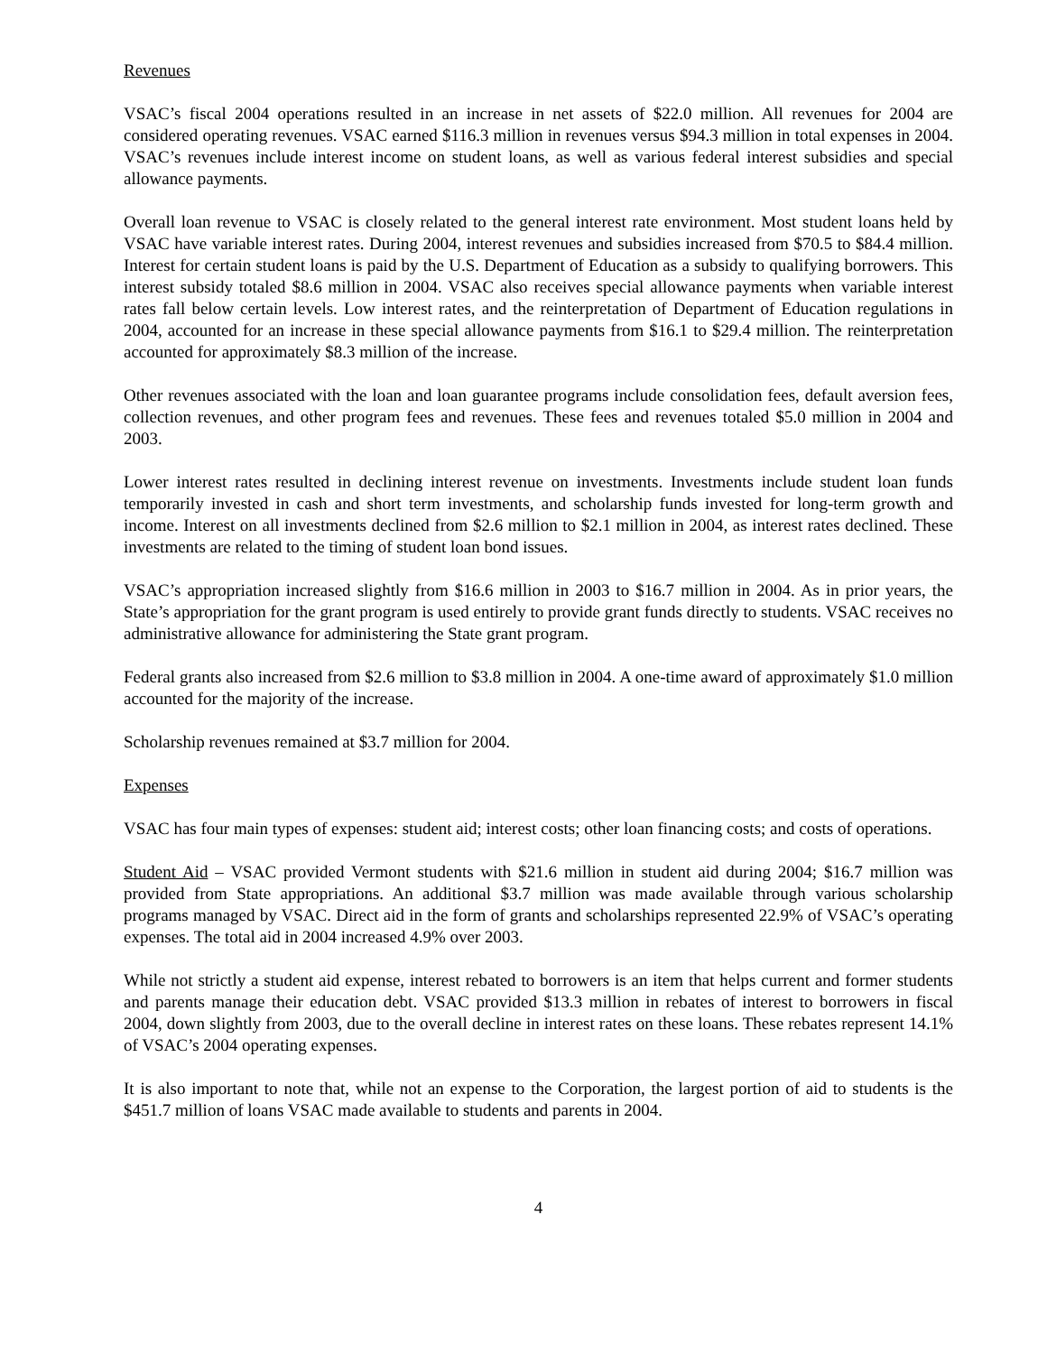Revenues
VSAC’s fiscal 2004 operations resulted in an increase in net assets of $22.0 million. All revenues for 2004 are considered operating revenues. VSAC earned $116.3 million in revenues versus $94.3 million in total expenses in 2004. VSAC’s revenues include interest income on student loans, as well as various federal interest subsidies and special allowance payments.
Overall loan revenue to VSAC is closely related to the general interest rate environment. Most student loans held by VSAC have variable interest rates. During 2004, interest revenues and subsidies increased from $70.5 to $84.4 million. Interest for certain student loans is paid by the U.S. Department of Education as a subsidy to qualifying borrowers. This interest subsidy totaled $8.6 million in 2004. VSAC also receives special allowance payments when variable interest rates fall below certain levels. Low interest rates, and the reinterpretation of Department of Education regulations in 2004, accounted for an increase in these special allowance payments from $16.1 to $29.4 million. The reinterpretation accounted for approximately $8.3 million of the increase.
Other revenues associated with the loan and loan guarantee programs include consolidation fees, default aversion fees, collection revenues, and other program fees and revenues. These fees and revenues totaled $5.0 million in 2004 and 2003.
Lower interest rates resulted in declining interest revenue on investments. Investments include student loan funds temporarily invested in cash and short term investments, and scholarship funds invested for long-term growth and income. Interest on all investments declined from $2.6 million to $2.1 million in 2004, as interest rates declined. These investments are related to the timing of student loan bond issues.
VSAC’s appropriation increased slightly from $16.6 million in 2003 to $16.7 million in 2004. As in prior years, the State’s appropriation for the grant program is used entirely to provide grant funds directly to students. VSAC receives no administrative allowance for administering the State grant program.
Federal grants also increased from $2.6 million to $3.8 million in 2004. A one-time award of approximately $1.0 million accounted for the majority of the increase.
Scholarship revenues remained at $3.7 million for 2004.
Expenses
VSAC has four main types of expenses: student aid; interest costs; other loan financing costs; and costs of operations.
Student Aid – VSAC provided Vermont students with $21.6 million in student aid during 2004; $16.7 million was provided from State appropriations. An additional $3.7 million was made available through various scholarship programs managed by VSAC. Direct aid in the form of grants and scholarships represented 22.9% of VSAC’s operating expenses. The total aid in 2004 increased 4.9% over 2003.
While not strictly a student aid expense, interest rebated to borrowers is an item that helps current and former students and parents manage their education debt. VSAC provided $13.3 million in rebates of interest to borrowers in fiscal 2004, down slightly from 2003, due to the overall decline in interest rates on these loans. These rebates represent 14.1% of VSAC’s 2004 operating expenses.
It is also important to note that, while not an expense to the Corporation, the largest portion of aid to students is the $451.7 million of loans VSAC made available to students and parents in 2004.
4